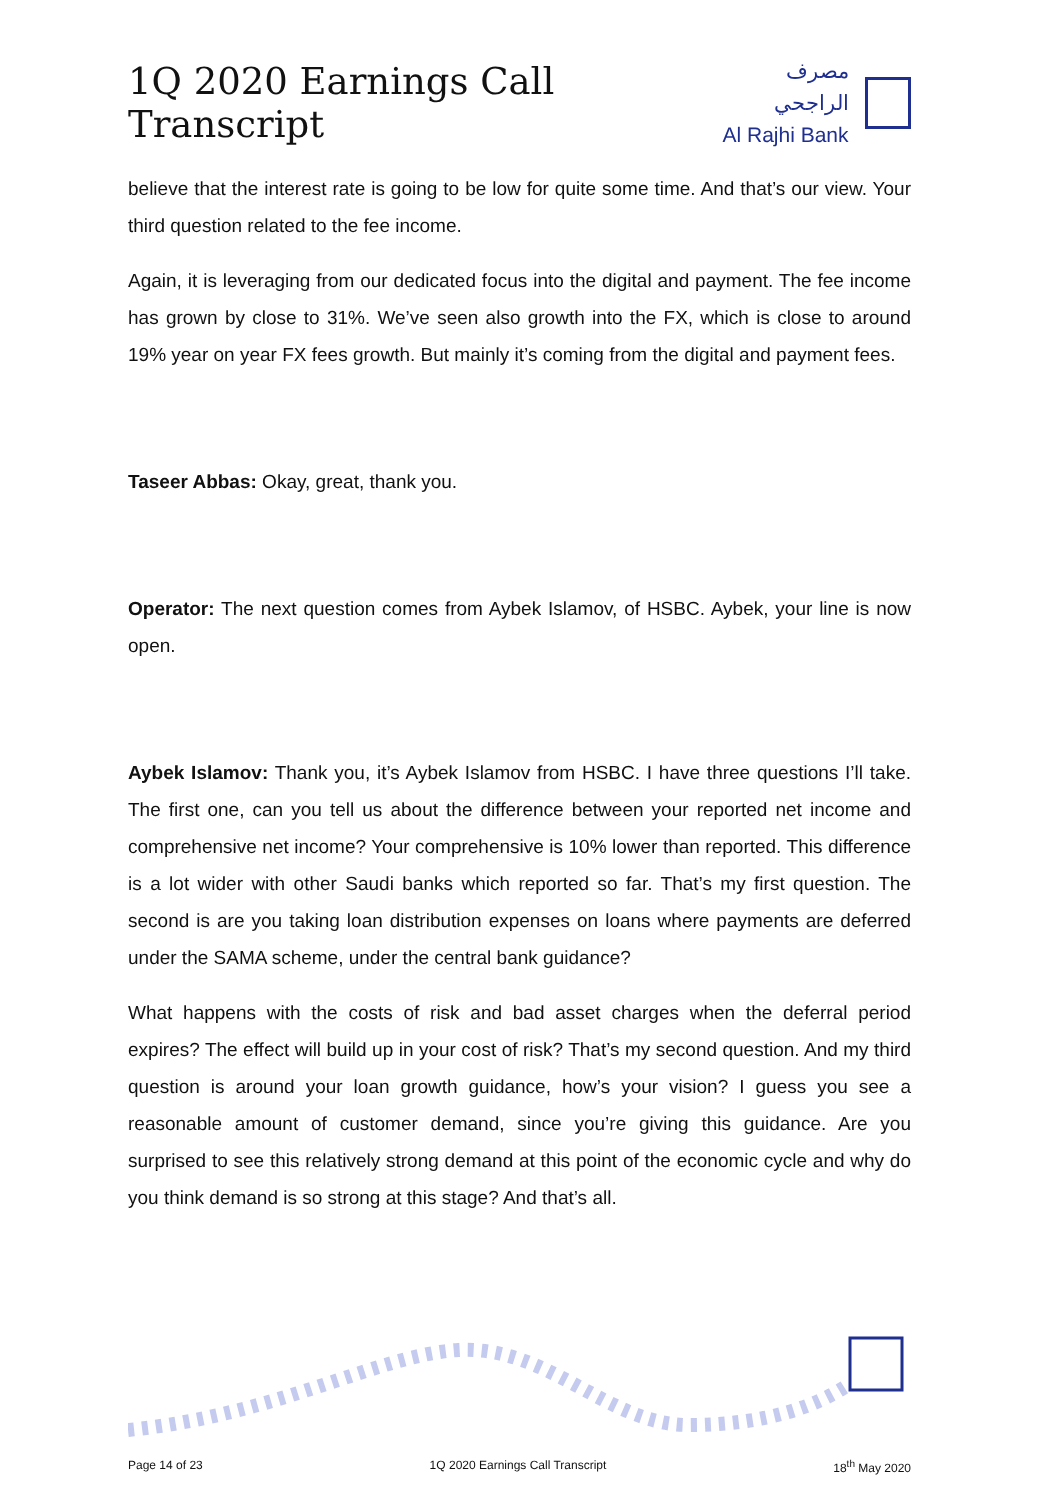1Q 2020 Earnings Call Transcript
مصرف الراجحي
Al Rajhi Bank
believe that the interest rate is going to be low for quite some time. And that’s our view. Your third question related to the fee income.
Again, it is leveraging from our dedicated focus into the digital and payment. The fee income has grown by close to 31%. We’ve seen also growth into the FX, which is close to around 19% year on year FX fees growth. But mainly it’s coming from the digital and payment fees.
Taseer Abbas: Okay, great, thank you.
Operator: The next question comes from Aybek Islamov, of HSBC. Aybek, your line is now open.
Aybek Islamov: Thank you, it’s Aybek Islamov from HSBC. I have three questions I’ll take. The first one, can you tell us about the difference between your reported net income and comprehensive net income? Your comprehensive is 10% lower than reported. This difference is a lot wider with other Saudi banks which reported so far. That’s my first question. The second is are you taking loan distribution expenses on loans where payments are deferred under the SAMA scheme, under the central bank guidance?
What happens with the costs of risk and bad asset charges when the deferral period expires? The effect will build up in your cost of risk? That’s my second question. And my third question is around your loan growth guidance, how’s your vision? I guess you see a reasonable amount of customer demand, since you’re giving this guidance. Are you surprised to see this relatively strong demand at this point of the economic cycle and why do you think demand is so strong at this stage? And that’s all.
Page 14 of 23 1Q 2020 Earnings Call Transcript 18<sup>th</sup> May 2020